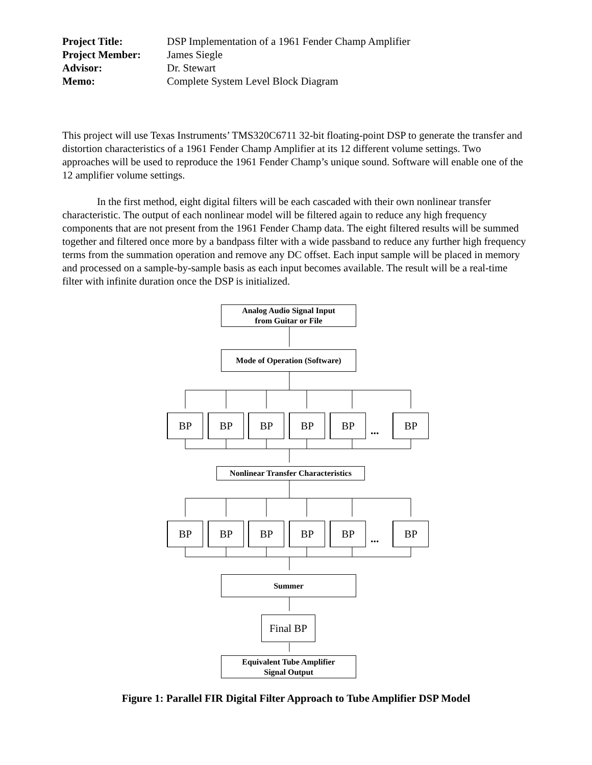| Project Title: | DSP Implementation of a 1961 Fender Champ Amplifier |
| Project Member: | James Siegle |
| Advisor: | Dr. Stewart |
| Memo: | Complete System Level Block Diagram |
This project will use Texas Instruments’ TMS320C6711 32-bit floating-point DSP to generate the transfer and distortion characteristics of a 1961 Fender Champ Amplifier at its 12 different volume settings. Two approaches will be used to reproduce the 1961 Fender Champ’s unique sound. Software will enable one of the 12 amplifier volume settings.
In the first method, eight digital filters will be each cascaded with their own nonlinear transfer characteristic. The output of each nonlinear model will be filtered again to reduce any high frequency components that are not present from the 1961 Fender Champ data. The eight filtered results will be summed together and filtered once more by a bandpass filter with a wide passband to reduce any further high frequency terms from the summation operation and remove any DC offset. Each input sample will be placed in memory and processed on a sample-by-sample basis as each input becomes available. The result will be a real-time filter with infinite duration once the DSP is initialized.
Analog Audio Signal Input
from Guitar or File
Mode of Operation (Software)
BP BP BP BP BP
...
BP
Nonlinear Transfer Characteristics
BP BP BP BP BP
...
BP
Summer
Final BP
Equivalent Tube Amplifier
Signal Output
Figure 1: Parallel FIR Digital Filter Approach to Tube Amplifier DSP Model